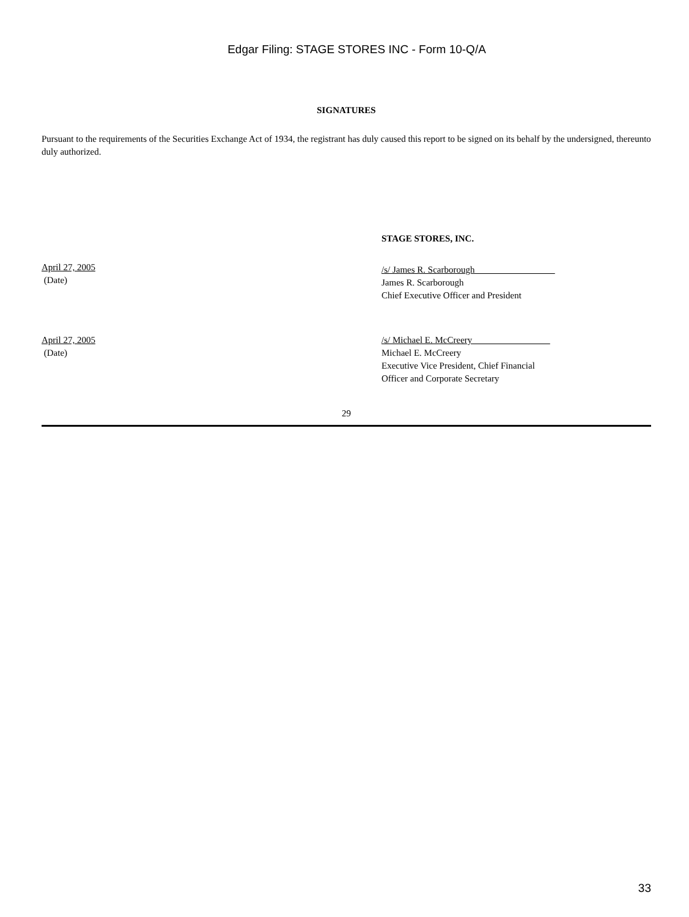Edgar Filing: STAGE STORES INC - Form 10-Q/A
SIGNATURES
Pursuant to the requirements of the Securities Exchange Act of 1934, the registrant has duly caused this report to be signed on its behalf by the undersigned, thereunto duly authorized.
STAGE STORES, INC.
April 27, 2005
(Date)
/s/ James R. Scarborough
James R. Scarborough
Chief Executive Officer and President
April 27, 2005
(Date)
/s/ Michael E. McCreery
Michael E. McCreery
Executive Vice President, Chief Financial
Officer and Corporate Secretary
29
33